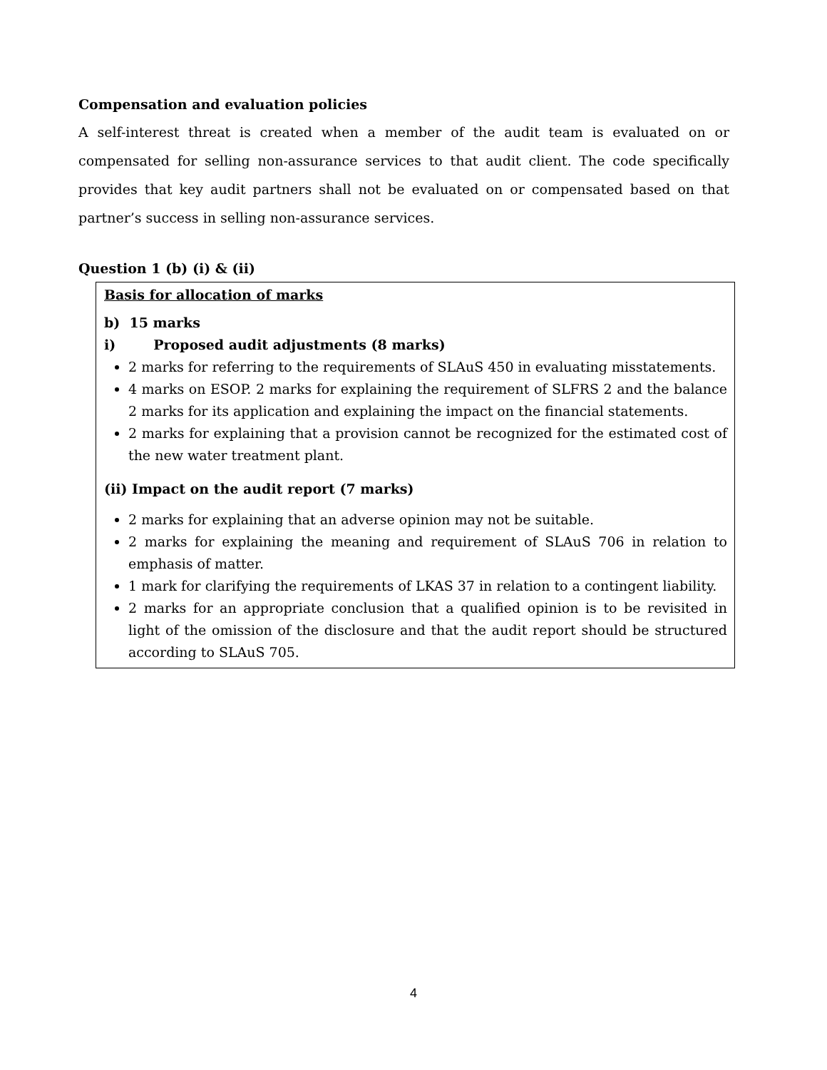Compensation and evaluation policies
A self-interest threat is created when a member of the audit team is evaluated on or compensated for selling non-assurance services to that audit client. The code specifically provides that key audit partners shall not be evaluated on or compensated based on that partner’s success in selling non-assurance services.
Question 1 (b) (i) & (ii)
Basis for allocation of marks
b) 15 marks
i) Proposed audit adjustments (8 marks)
2 marks for referring to the requirements of SLAuS 450 in evaluating misstatements.
4 marks on ESOP. 2 marks for explaining the requirement of SLFRS 2 and the balance 2 marks for its application and explaining the impact on the financial statements.
2 marks for explaining that a provision cannot be recognized for the estimated cost of the new water treatment plant.
(ii) Impact on the audit report (7 marks)
2 marks for explaining that an adverse opinion may not be suitable.
2 marks for explaining the meaning and requirement of SLAuS 706 in relation to emphasis of matter.
1 mark for clarifying the requirements of LKAS 37 in relation to a contingent liability.
2 marks for an appropriate conclusion that a qualified opinion is to be revisited in light of the omission of the disclosure and that the audit report should be structured according to SLAuS 705.
4